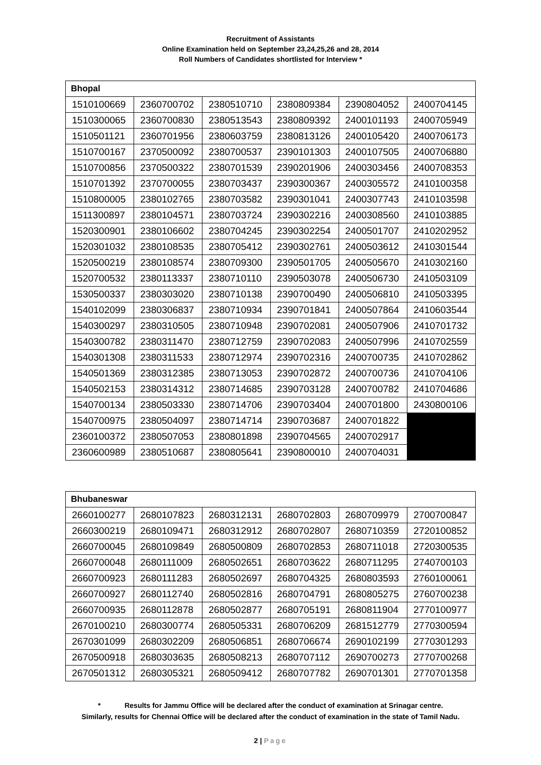Recruitment of Assistants
Online Examination held on September 23,24,25,26 and 28, 2014
Roll Numbers of Candidates shortlisted for Interview *
| Bhopal | | | | | |
| --- | --- | --- | --- | --- | --- |
| 1510100669 | 2360700702 | 2380510710 | 2380809384 | 2390804052 | 2400704145 |
| 1510300065 | 2360700830 | 2380513543 | 2380809392 | 2400101193 | 2400705949 |
| 1510501121 | 2360701956 | 2380603759 | 2380813126 | 2400105420 | 2400706173 |
| 1510700167 | 2370500092 | 2380700537 | 2390101303 | 2400107505 | 2400706880 |
| 1510700856 | 2370500322 | 2380701539 | 2390201906 | 2400303456 | 2400708353 |
| 1510701392 | 2370700055 | 2380703437 | 2390300367 | 2400305572 | 2410100358 |
| 1510800005 | 2380102765 | 2380703582 | 2390301041 | 2400307743 | 2410103598 |
| 1511300897 | 2380104571 | 2380703724 | 2390302216 | 2400308560 | 2410103885 |
| 1520300901 | 2380106602 | 2380704245 | 2390302254 | 2400501707 | 2410202952 |
| 1520301032 | 2380108535 | 2380705412 | 2390302761 | 2400503612 | 2410301544 |
| 1520500219 | 2380108574 | 2380709300 | 2390501705 | 2400505670 | 2410302160 |
| 1520700532 | 2380113337 | 2380710110 | 2390503078 | 2400506730 | 2410503109 |
| 1530500337 | 2380303020 | 2380710138 | 2390700490 | 2400506810 | 2410503395 |
| 1540102099 | 2380306837 | 2380710934 | 2390701841 | 2400507864 | 2410603544 |
| 1540300297 | 2380310505 | 2380710948 | 2390702081 | 2400507906 | 2410701732 |
| 1540300782 | 2380311470 | 2380712759 | 2390702083 | 2400507996 | 2410702559 |
| 1540301308 | 2380311533 | 2380712974 | 2390702316 | 2400700735 | 2410702862 |
| 1540501369 | 2380312385 | 2380713053 | 2390702872 | 2400700736 | 2410704106 |
| 1540502153 | 2380314312 | 2380714685 | 2390703128 | 2400700782 | 2410704686 |
| 1540700134 | 2380503330 | 2380714706 | 2390703404 | 2400701800 | 2430800106 |
| 1540700975 | 2380504097 | 2380714714 | 2390703687 | 2400701822 | |
| 2360100372 | 2380507053 | 2380801898 | 2390704565 | 2400702917 | |
| 2360600989 | 2380510687 | 2380805641 | 2390800010 | 2400704031 | |
| Bhubaneswar | | | | | |
| --- | --- | --- | --- | --- | --- |
| 2660100277 | 2680107823 | 2680312131 | 2680702803 | 2680709979 | 2700700847 |
| 2660300219 | 2680109471 | 2680312912 | 2680702807 | 2680710359 | 2720100852 |
| 2660700045 | 2680109849 | 2680500809 | 2680702853 | 2680711018 | 2720300535 |
| 2660700048 | 2680111009 | 2680502651 | 2680703622 | 2680711295 | 2740700103 |
| 2660700923 | 2680111283 | 2680502697 | 2680704325 | 2680803593 | 2760100061 |
| 2660700927 | 2680112740 | 2680502816 | 2680704791 | 2680805275 | 2760700238 |
| 2660700935 | 2680112878 | 2680502877 | 2680705191 | 2680811904 | 2770100977 |
| 2670100210 | 2680300774 | 2680505331 | 2680706209 | 2681512779 | 2770300594 |
| 2670301099 | 2680302209 | 2680506851 | 2680706674 | 2690102199 | 2770301293 |
| 2670500918 | 2680303635 | 2680508213 | 2680707112 | 2690700273 | 2770700268 |
| 2670501312 | 2680305321 | 2680509412 | 2680707782 | 2690701301 | 2770701358 |
* Results for Jammu Office will be declared after the conduct of examination at Srinagar centre.
Similarly, results for Chennai Office will be declared after the conduct of examination in the state of Tamil Nadu.
2 | Page